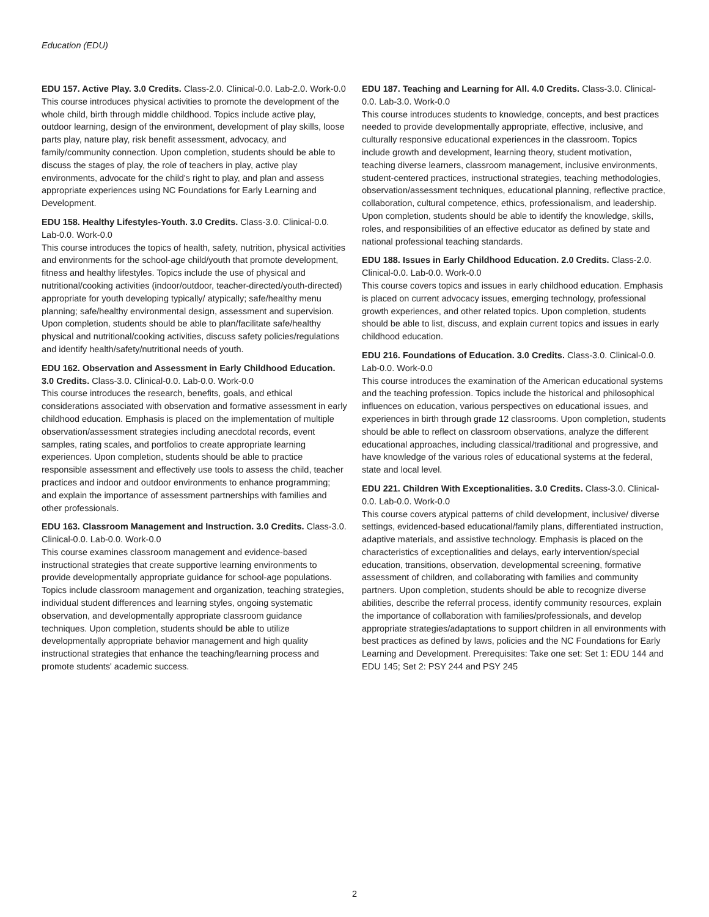Education (EDU)
EDU 157. Active Play. 3.0 Credits. Class-2.0. Clinical-0.0. Lab-2.0. Work-0.0
This course introduces physical activities to promote the development of the whole child, birth through middle childhood. Topics include active play, outdoor learning, design of the environment, development of play skills, loose parts play, nature play, risk benefit assessment, advocacy, and family/community connection. Upon completion, students should be able to discuss the stages of play, the role of teachers in play, active play environments, advocate for the child's right to play, and plan and assess appropriate experiences using NC Foundations for Early Learning and Development.
EDU 158. Healthy Lifestyles-Youth. 3.0 Credits. Class-3.0. Clinical-0.0. Lab-0.0. Work-0.0
This course introduces the topics of health, safety, nutrition, physical activities and environments for the school-age child/youth that promote development, fitness and healthy lifestyles. Topics include the use of physical and nutritional/cooking activities (indoor/outdoor, teacher-directed/youth-directed) appropriate for youth developing typically/ atypically; safe/healthy menu planning; safe/healthy environmental design, assessment and supervision. Upon completion, students should be able to plan/facilitate safe/healthy physical and nutritional/cooking activities, discuss safety policies/regulations and identify health/safety/nutritional needs of youth.
EDU 162. Observation and Assessment in Early Childhood Education. 3.0 Credits. Class-3.0. Clinical-0.0. Lab-0.0. Work-0.0
This course introduces the research, benefits, goals, and ethical considerations associated with observation and formative assessment in early childhood education. Emphasis is placed on the implementation of multiple observation/assessment strategies including anecdotal records, event samples, rating scales, and portfolios to create appropriate learning experiences. Upon completion, students should be able to practice responsible assessment and effectively use tools to assess the child, teacher practices and indoor and outdoor environments to enhance programming; and explain the importance of assessment partnerships with families and other professionals.
EDU 163. Classroom Management and Instruction. 3.0 Credits. Class-3.0. Clinical-0.0. Lab-0.0. Work-0.0
This course examines classroom management and evidence-based instructional strategies that create supportive learning environments to provide developmentally appropriate guidance for school-age populations. Topics include classroom management and organization, teaching strategies, individual student differences and learning styles, ongoing systematic observation, and developmentally appropriate classroom guidance techniques. Upon completion, students should be able to utilize developmentally appropriate behavior management and high quality instructional strategies that enhance the teaching/learning process and promote students' academic success.
EDU 187. Teaching and Learning for All. 4.0 Credits. Class-3.0. Clinical-0.0. Lab-3.0. Work-0.0
This course introduces students to knowledge, concepts, and best practices needed to provide developmentally appropriate, effective, inclusive, and culturally responsive educational experiences in the classroom. Topics include growth and development, learning theory, student motivation, teaching diverse learners, classroom management, inclusive environments, student-centered practices, instructional strategies, teaching methodologies, observation/assessment techniques, educational planning, reflective practice, collaboration, cultural competence, ethics, professionalism, and leadership. Upon completion, students should be able to identify the knowledge, skills, roles, and responsibilities of an effective educator as defined by state and national professional teaching standards.
EDU 188. Issues in Early Childhood Education. 2.0 Credits. Class-2.0. Clinical-0.0. Lab-0.0. Work-0.0
This course covers topics and issues in early childhood education. Emphasis is placed on current advocacy issues, emerging technology, professional growth experiences, and other related topics. Upon completion, students should be able to list, discuss, and explain current topics and issues in early childhood education.
EDU 216. Foundations of Education. 3.0 Credits. Class-3.0. Clinical-0.0. Lab-0.0. Work-0.0
This course introduces the examination of the American educational systems and the teaching profession. Topics include the historical and philosophical influences on education, various perspectives on educational issues, and experiences in birth through grade 12 classrooms. Upon completion, students should be able to reflect on classroom observations, analyze the different educational approaches, including classical/traditional and progressive, and have knowledge of the various roles of educational systems at the federal, state and local level.
EDU 221. Children With Exceptionalities. 3.0 Credits. Class-3.0. Clinical-0.0. Lab-0.0. Work-0.0
This course covers atypical patterns of child development, inclusive/ diverse settings, evidenced-based educational/family plans, differentiated instruction, adaptive materials, and assistive technology. Emphasis is placed on the characteristics of exceptionalities and delays, early intervention/special education, transitions, observation, developmental screening, formative assessment of children, and collaborating with families and community partners. Upon completion, students should be able to recognize diverse abilities, describe the referral process, identify community resources, explain the importance of collaboration with families/professionals, and develop appropriate strategies/adaptations to support children in all environments with best practices as defined by laws, policies and the NC Foundations for Early Learning and Development. Prerequisites: Take one set: Set 1: EDU 144 and EDU 145; Set 2: PSY 244 and PSY 245
2